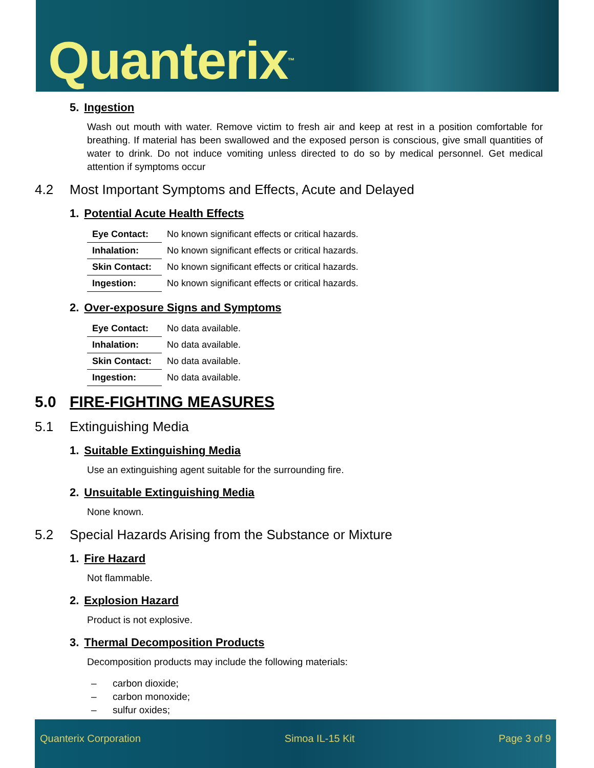Quanterix<sup>™</sup>
5. Ingestion
Wash out mouth with water. Remove victim to fresh air and keep at rest in a position comfortable for breathing. If material has been swallowed and the exposed person is conscious, give small quantities of water to drink. Do not induce vomiting unless directed to do so by medical personnel. Get medical attention if symptoms occur
4.2 Most Important Symptoms and Effects, Acute and Delayed
1. Potential Acute Health Effects
| Eye Contact: | No known significant effects or critical hazards. |
| Inhalation: | No known significant effects or critical hazards. |
| Skin Contact: | No known significant effects or critical hazards. |
| Ingestion: | No known significant effects or critical hazards. |
2. Over-exposure Signs and Symptoms
| Eye Contact: | No data available. |
| Inhalation: | No data available. |
| Skin Contact: | No data available. |
| Ingestion: | No data available. |
5.0 FIRE-FIGHTING MEASURES
5.1 Extinguishing Media
1. Suitable Extinguishing Media
Use an extinguishing agent suitable for the surrounding fire.
2. Unsuitable Extinguishing Media
None known.
5.2 Special Hazards Arising from the Substance or Mixture
1. Fire Hazard
Not flammable.
2. Explosion Hazard
Product is not explosive.
3. Thermal Decomposition Products
Decomposition products may include the following materials:
– carbon dioxide;
– carbon monoxide;
– sulfur oxides;
Quanterix Corporation Simoa IL-15 Kit Page 3 of 9